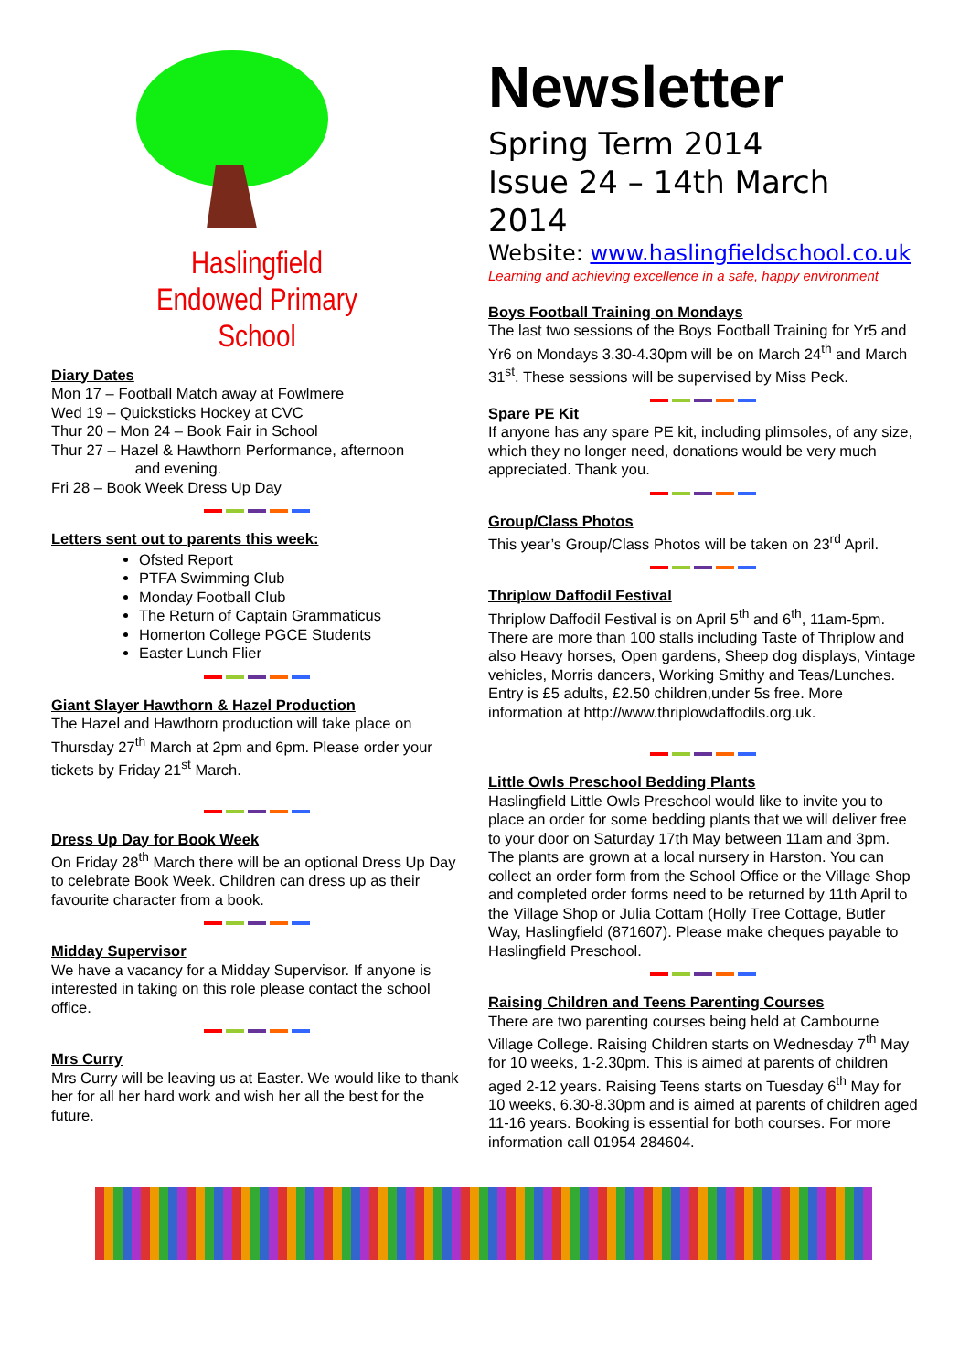Haslingfield
Endowed Primary
School
Diary Dates
Mon 17 – Football Match away at Fowlmere
Wed 19 – Quicksticks Hockey at CVC
Thur 20 – Mon 24 – Book Fair in School
Thur 27 – Hazel & Hawthorn Performance, afternoon
and evening.
Fri 28 – Book Week Dress Up Day
Letters sent out to parents this week:
Ofsted Report
PTFA Swimming Club
Monday Football Club
The Return of Captain Grammaticus
Homerton College PGCE Students
Easter Lunch Flier
Giant Slayer Hawthorn & Hazel Production
The Hazel and Hawthorn production will take place on Thursday 27<sup>th</sup> March at 2pm and 6pm. Please order your tickets by Friday 21<sup>st</sup> March.
Dress Up Day for Book Week
On Friday 28<sup>th</sup> March there will be an optional Dress Up Day to celebrate Book Week. Children can dress up as their favourite character from a book.
Midday Supervisor
We have a vacancy for a Midday Supervisor. If anyone is interested in taking on this role please contact the school office.
Mrs Curry
Mrs Curry will be leaving us at Easter. We would like to thank her for all her hard work and wish her all the best for the future.
Newsletter
Spring Term 2014
Issue 24 – 14th March 2014
Website: www.haslingfieldschool.co.uk
Learning and achieving excellence in a safe, happy environment
Boys Football Training on Mondays
The last two sessions of the Boys Football Training for Yr5 and Yr6 on Mondays 3.30-4.30pm will be on March 24<sup>th</sup> and March 31<sup>st</sup>. These sessions will be supervised by Miss Peck.
Spare PE Kit
If anyone has any spare PE kit, including plimsoles, of any size, which they no longer need, donations would be very much appreciated. Thank you.
Group/Class Photos
This year’s Group/Class Photos will be taken on 23<sup>rd</sup> April.
Thriplow Daffodil Festival
Thriplow Daffodil Festival is on April 5<sup>th</sup> and 6<sup>th</sup>, 11am-5pm. There are more than 100 stalls including Taste of Thriplow and also Heavy horses, Open gardens, Sheep dog displays, Vintage vehicles, Morris dancers, Working Smithy and Teas/Lunches. Entry is £5 adults, £2.50 children,under 5s free. More information at http://www.thriplowdaffodils.org.uk.
Little Owls Preschool Bedding Plants
Haslingfield Little Owls Preschool would like to invite you to place an order for some bedding plants that we will deliver free to your door on Saturday 17th May between 11am and 3pm. The plants are grown at a local nursery in Harston. You can collect an order form from the School Office or the Village Shop and completed order forms need to be returned by 11th April to the Village Shop or Julia Cottam (Holly Tree Cottage, Butler Way, Haslingfield (871607). Please make cheques payable to Haslingfield Preschool.
Raising Children and Teens Parenting Courses
There are two parenting courses being held at Cambourne Village College. Raising Children starts on Wednesday 7<sup>th</sup> May for 10 weeks, 1-2.30pm. This is aimed at parents of children aged 2-12 years. Raising Teens starts on Tuesday 6<sup>th</sup> May for 10 weeks, 6.30-8.30pm and is aimed at parents of children aged 11-16 years. Booking is essential for both courses. For more information call 01954 284604.